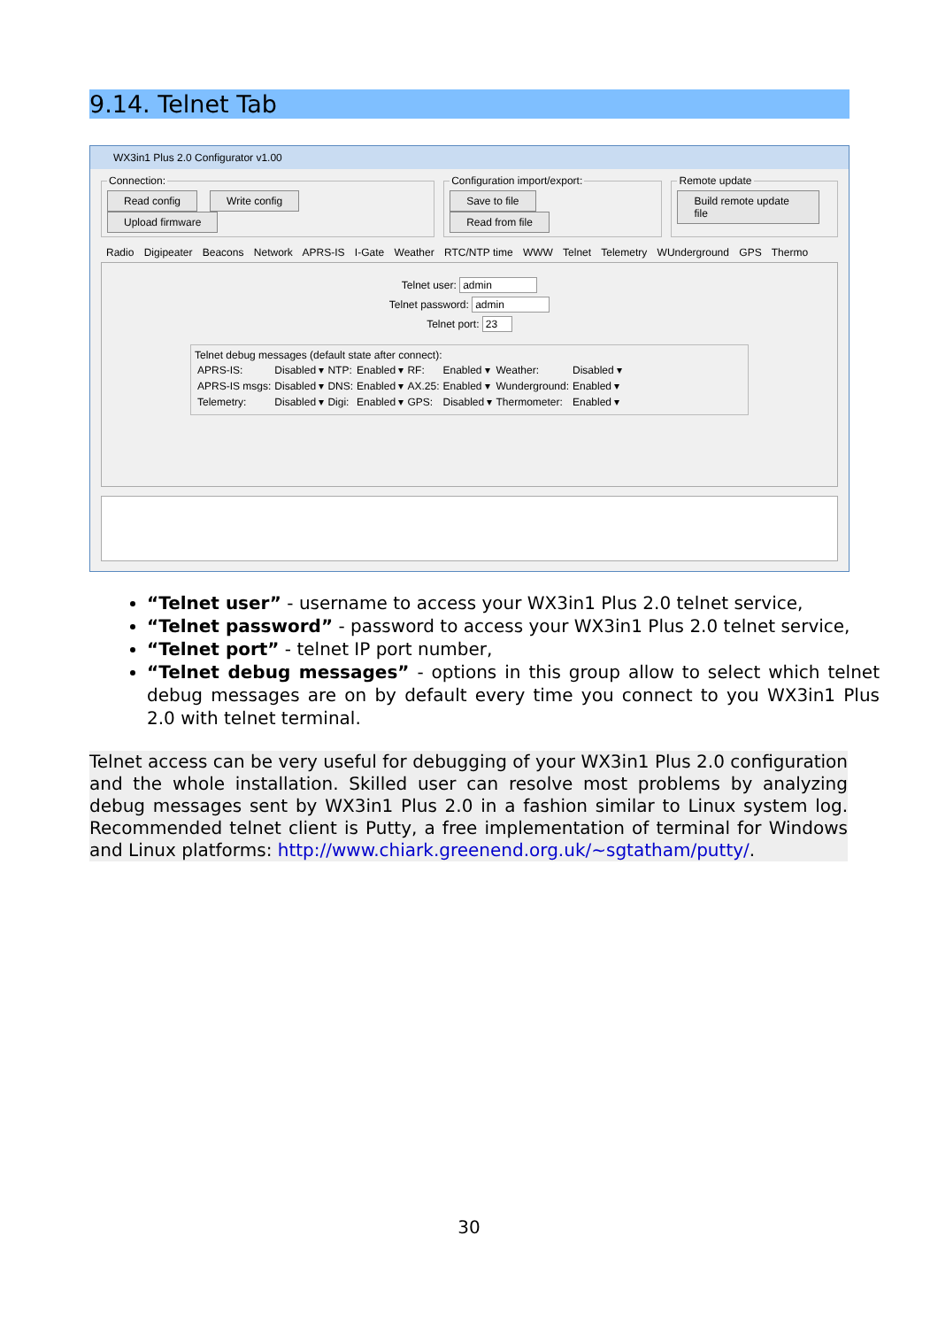9.14. Telnet Tab
WX3in1 Plus 2.0 Configurator v1.00
Connection: Read config Write config Upload firmware Configuration import/export: Save to file Read from file Remote update Build remote update file
Radio Digipeater Beacons Network APRS-IS I-Gate Weather RTC/NTP time WWW Telnet Telemetry WUnderground GPS Thermo
Telnet user: admin
Telnet password: admin
Telnet port: 23
Telnet debug messages (default state after connect):
| APRS-IS: | Disabled ▾ | NTP: | Enabled ▾ | RF: | Enabled ▾ | Weather: | Disabled ▾ |
| APRS-IS msgs: | Disabled ▾ | DNS: | Enabled ▾ | AX.25: | Enabled ▾ | Wunderground: | Enabled ▾ |
| Telemetry: | Disabled ▾ | Digi: | Enabled ▾ | GPS: | Disabled ▾ | Thermometer: | Enabled ▾ |
“Telnet user” - username to access your WX3in1 Plus 2.0 telnet service,
“Telnet password” - password to access your WX3in1 Plus 2.0 telnet service,
“Telnet port” - telnet IP port number,
“Telnet debug messages” - options in this group allow to select which telnet debug messages are on by default every time you connect to you WX3in1 Plus 2.0 with telnet terminal.
Telnet access can be very useful for debugging of your WX3in1 Plus 2.0 configuration and the whole installation. Skilled user can resolve most problems by analyzing debug messages sent by WX3in1 Plus 2.0 in a fashion similar to Linux system log. Recommended telnet client is Putty, a free implementation of terminal for Windows and Linux platforms: http://www.chiark.greenend.org.uk/~sgtatham/putty/.
30